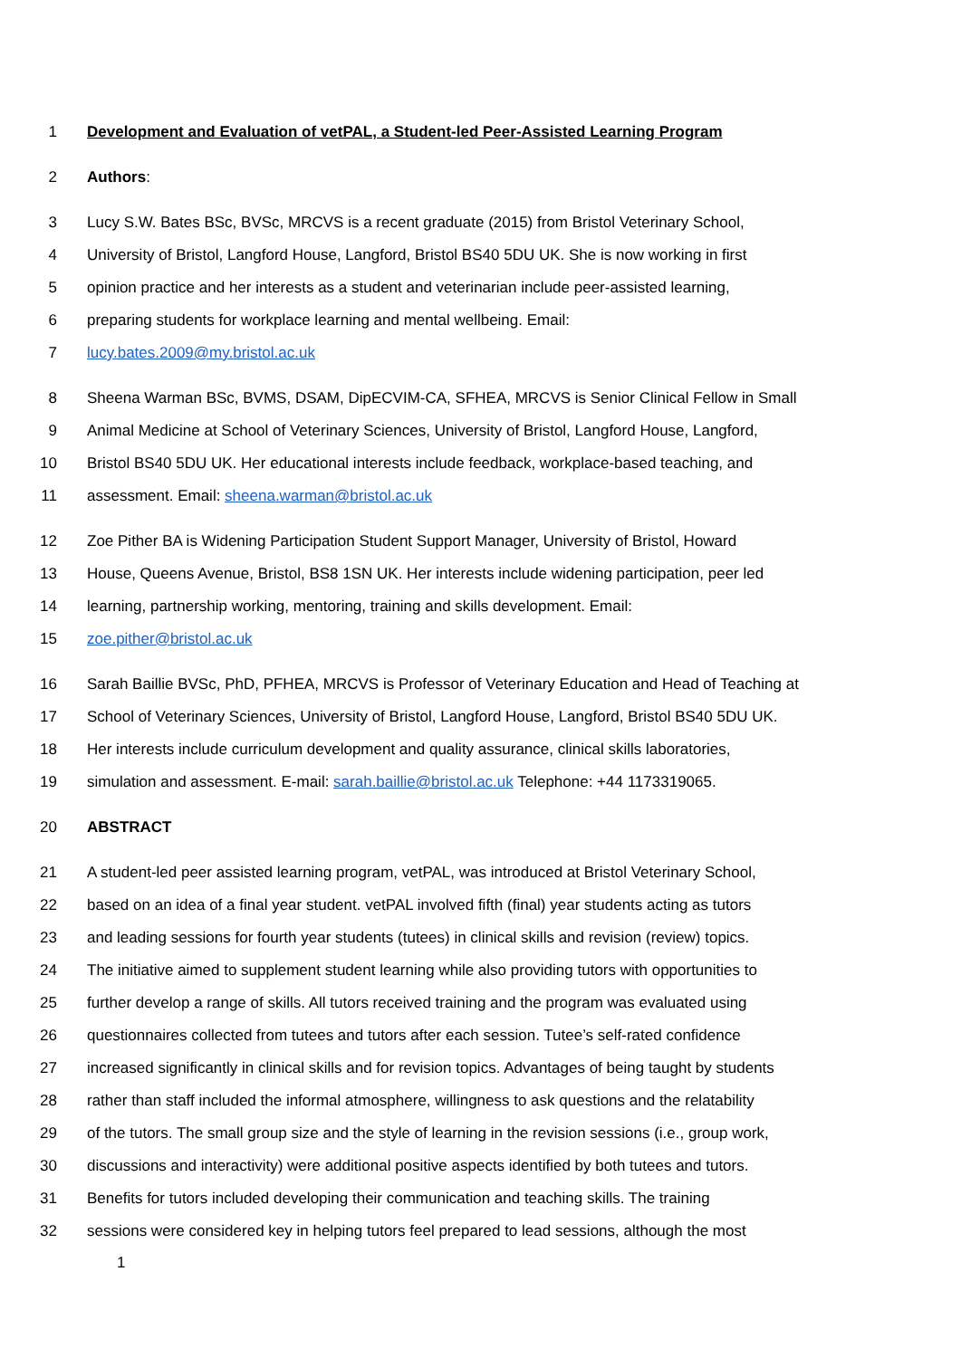1 Development and Evaluation of vetPAL, a Student-led Peer-Assisted Learning Program
2 Authors:
3 Lucy S.W. Bates BSc, BVSc, MRCVS is a recent graduate (2015) from Bristol Veterinary School,
4 University of Bristol, Langford House, Langford, Bristol BS40 5DU UK. She is now working in first
5 opinion practice and her interests as a student and veterinarian include peer-assisted learning,
6 preparing students for workplace learning and mental wellbeing. Email:
7 lucy.bates.2009@my.bristol.ac.uk
8 Sheena Warman BSc, BVMS, DSAM, DipECVIM-CA, SFHEA, MRCVS is Senior Clinical Fellow in Small
9 Animal Medicine at School of Veterinary Sciences, University of Bristol, Langford House, Langford,
10 Bristol BS40 5DU UK. Her educational interests include feedback, workplace-based teaching, and
11 assessment. Email: sheena.warman@bristol.ac.uk
12 Zoe Pither BA is Widening Participation Student Support Manager, University of Bristol, Howard
13 House, Queens Avenue, Bristol, BS8 1SN UK. Her interests include widening participation, peer led
14 learning, partnership working, mentoring, training and skills development. Email:
15 zoe.pither@bristol.ac.uk
16 Sarah Baillie BVSc, PhD, PFHEA, MRCVS is Professor of Veterinary Education and Head of Teaching at
17 School of Veterinary Sciences, University of Bristol, Langford House, Langford, Bristol BS40 5DU UK.
18 Her interests include curriculum development and quality assurance, clinical skills laboratories,
19 simulation and assessment. E-mail: sarah.baillie@bristol.ac.uk Telephone: +44 1173319065.
20 ABSTRACT
21 A student-led peer assisted learning program, vetPAL, was introduced at Bristol Veterinary School,
22 based on an idea of a final year student. vetPAL involved fifth (final) year students acting as tutors
23 and leading sessions for fourth year students (tutees) in clinical skills and revision (review) topics.
24 The initiative aimed to supplement student learning while also providing tutors with opportunities to
25 further develop a range of skills. All tutors received training and the program was evaluated using
26 questionnaires collected from tutees and tutors after each session. Tutee’s self-rated confidence
27 increased significantly in clinical skills and for revision topics. Advantages of being taught by students
28 rather than staff included the informal atmosphere, willingness to ask questions and the relatability
29 of the tutors. The small group size and the style of learning in the revision sessions (i.e., group work,
30 discussions and interactivity) were additional positive aspects identified by both tutees and tutors.
31 Benefits for tutors included developing their communication and teaching skills. The training
32 sessions were considered key in helping tutors feel prepared to lead sessions, although the most
1